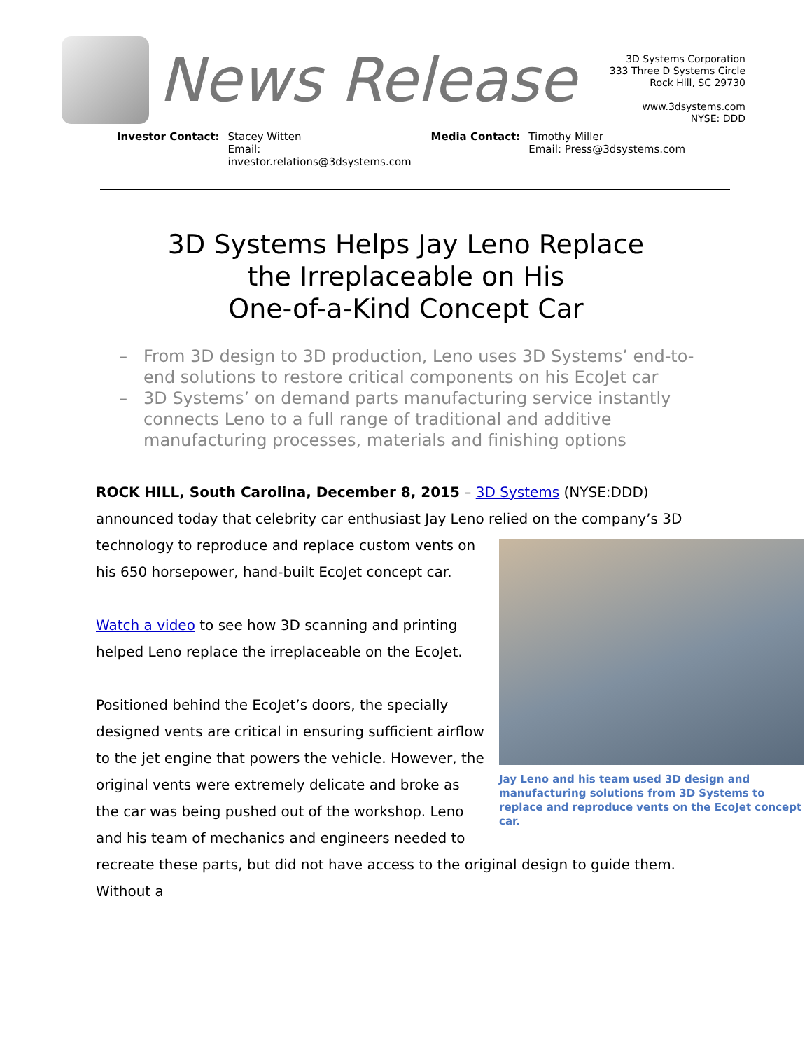News Release
3D Systems Corporation
333 Three D Systems Circle
Rock Hill, SC 29730
www.3dsystems.com
NYSE: DDD
Investor Contact: Stacey Witten
Email: investor.relations@3dsystems.com
Media Contact: Timothy Miller
Email: Press@3dsystems.com
3D Systems Helps Jay Leno Replace
the Irreplaceable on His
One-of-a-Kind Concept Car
– From 3D design to 3D production, Leno uses 3D Systems’ end-to-end solutions to restore critical components on his EcoJet car
– 3D Systems’ on demand parts manufacturing service instantly connects Leno to a full range of traditional and additive manufacturing processes, materials and finishing options
ROCK HILL, South Carolina, December 8, 2015 – 3D Systems (NYSE:DDD) announced today that celebrity car enthusiast Jay Leno relied on the company’s 3D technology to reproduce and replace
Jay Leno and his team used 3D design and manufacturing solutions from 3D Systems to replace and reproduce vents on the EcoJet concept car.
custom vents on his 650 horsepower, hand-built EcoJet concept car.
Watch a video to see how 3D scanning and printing helped Leno replace the irreplaceable on the EcoJet.
Positioned behind the EcoJet’s doors, the specially designed vents are critical in ensuring sufficient airflow to the jet engine that powers the vehicle. However, the original vents were extremely delicate and broke as the car was being pushed out of the workshop. Leno and his team of mechanics and engineers needed to recreate these parts, but did not have access to the original design to guide them. Without a